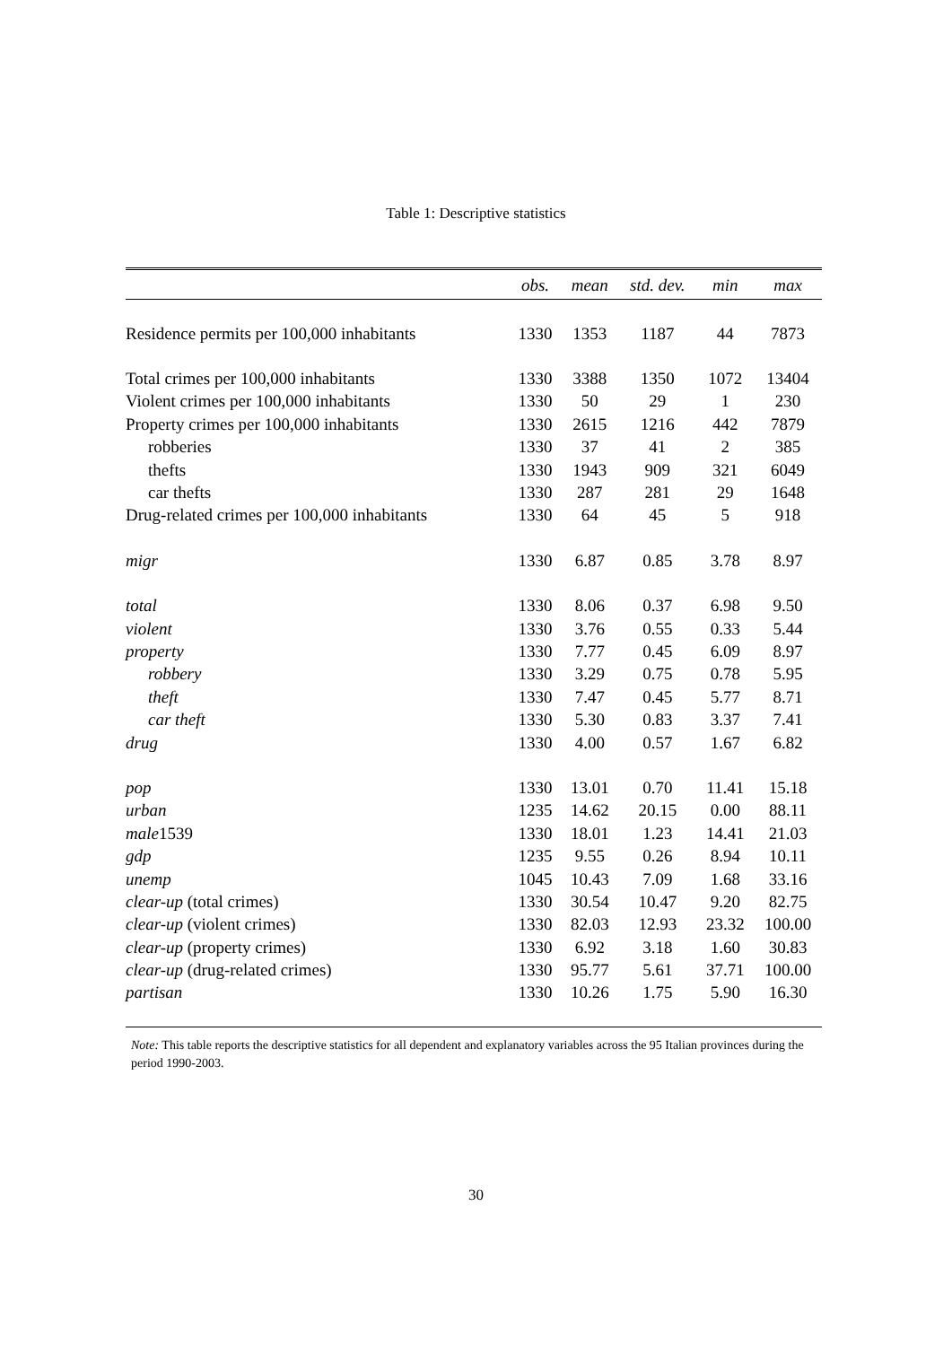Table 1: Descriptive statistics
| | obs. | mean | std. dev. | min | max |
| --- | --- | --- | --- | --- | --- |
| Residence permits per 100,000 inhabitants | 1330 | 1353 | 1187 | 44 | 7873 |
| Total crimes per 100,000 inhabitants | 1330 | 3388 | 1350 | 1072 | 13404 |
| Violent crimes per 100,000 inhabitants | 1330 | 50 | 29 | 1 | 230 |
| Property crimes per 100,000 inhabitants | 1330 | 2615 | 1216 | 442 | 7879 |
| robberies | 1330 | 37 | 41 | 2 | 385 |
| thefts | 1330 | 1943 | 909 | 321 | 6049 |
| car thefts | 1330 | 287 | 281 | 29 | 1648 |
| Drug-related crimes per 100,000 inhabitants | 1330 | 64 | 45 | 5 | 918 |
| migr | 1330 | 6.87 | 0.85 | 3.78 | 8.97 |
| total | 1330 | 8.06 | 0.37 | 6.98 | 9.50 |
| violent | 1330 | 3.76 | 0.55 | 0.33 | 5.44 |
| property | 1330 | 7.77 | 0.45 | 6.09 | 8.97 |
| robbery | 1330 | 3.29 | 0.75 | 0.78 | 5.95 |
| theft | 1330 | 7.47 | 0.45 | 5.77 | 8.71 |
| car theft | 1330 | 5.30 | 0.83 | 3.37 | 7.41 |
| drug | 1330 | 4.00 | 0.57 | 1.67 | 6.82 |
| pop | 1330 | 13.01 | 0.70 | 11.41 | 15.18 |
| urban | 1235 | 14.62 | 20.15 | 0.00 | 88.11 |
| male 1539 | 1330 | 18.01 | 1.23 | 14.41 | 21.03 |
| gdp | 1235 | 9.55 | 0.26 | 8.94 | 10.11 |
| unemp | 1045 | 10.43 | 7.09 | 1.68 | 33.16 |
| clear-up (total crimes) | 1330 | 30.54 | 10.47 | 9.20 | 82.75 |
| clear-up (violent crimes) | 1330 | 82.03 | 12.93 | 23.32 | 100.00 |
| clear-up (property crimes) | 1330 | 6.92 | 3.18 | 1.60 | 30.83 |
| clear-up (drug-related crimes) | 1330 | 95.77 | 5.61 | 37.71 | 100.00 |
| partisan | 1330 | 10.26 | 1.75 | 5.90 | 16.30 |
Note: This table reports the descriptive statistics for all dependent and explanatory variables across the 95 Italian provinces during the period 1990-2003.
30